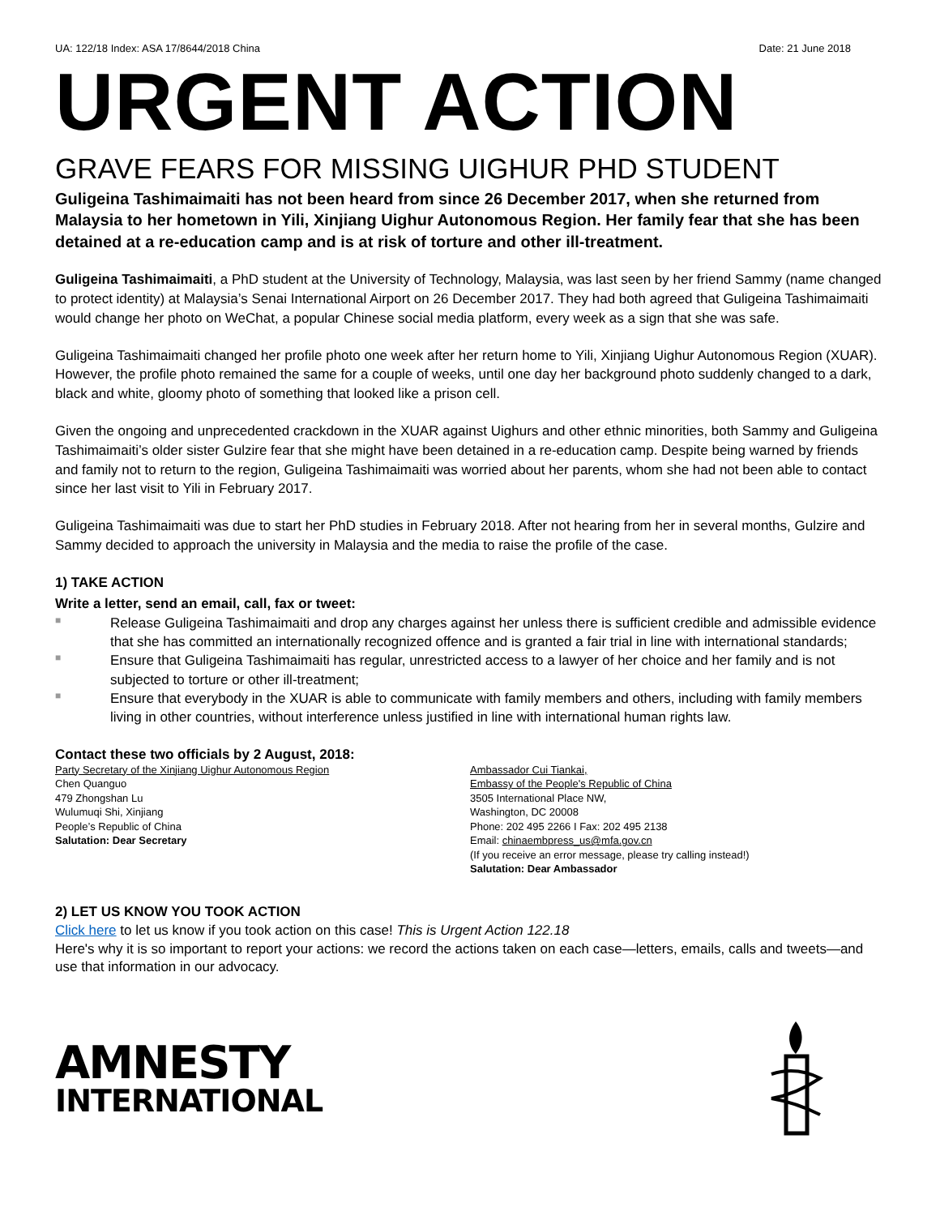UA: 122/18 Index: ASA 17/8644/2018 China Date: 21 June 2018
URGENT ACTION
GRAVE FEARS FOR MISSING UIGHUR PHD STUDENT
Guligeina Tashimaimaiti has not been heard from since 26 December 2017, when she returned from Malaysia to her hometown in Yili, Xinjiang Uighur Autonomous Region. Her family fear that she has been detained at a re-education camp and is at risk of torture and other ill-treatment.
Guligeina Tashimaimaiti, a PhD student at the University of Technology, Malaysia, was last seen by her friend Sammy (name changed to protect identity) at Malaysia’s Senai International Airport on 26 December 2017. They had both agreed that Guligeina Tashimaimaiti would change her photo on WeChat, a popular Chinese social media platform, every week as a sign that she was safe.
Guligeina Tashimaimaiti changed her profile photo one week after her return home to Yili, Xinjiang Uighur Autonomous Region (XUAR). However, the profile photo remained the same for a couple of weeks, until one day her background photo suddenly changed to a dark, black and white, gloomy photo of something that looked like a prison cell.
Given the ongoing and unprecedented crackdown in the XUAR against Uighurs and other ethnic minorities, both Sammy and Guligeina Tashimaimaiti’s older sister Gulzire fear that she might have been detained in a re-education camp. Despite being warned by friends and family not to return to the region, Guligeina Tashimaimaiti was worried about her parents, whom she had not been able to contact since her last visit to Yili in February 2017.
Guligeina Tashimaimaiti was due to start her PhD studies in February 2018. After not hearing from her in several months, Gulzire and Sammy decided to approach the university in Malaysia and the media to raise the profile of the case.
1) TAKE ACTION
Write a letter, send an email, call, fax or tweet:
■ Release Guligeina Tashimaimaiti and drop any charges against her unless there is sufficient credible and admissible evidence that she has committed an internationally recognized offence and is granted a fair trial in line with international standards;
■ Ensure that Guligeina Tashimaimaiti has regular, unrestricted access to a lawyer of her choice and her family and is not subjected to torture or other ill-treatment;
■ Ensure that everybody in the XUAR is able to communicate with family members and others, including with family members living in other countries, without interference unless justified in line with international human rights law.
Contact these two officials by 2 August, 2018:
Party Secretary of the Xinjiang Uighur Autonomous Region
Chen Quanguo
479 Zhongshan Lu
Wulumuqi Shi, Xinjiang
People’s Republic of China
Salutation: Dear Secretary
Ambassador Cui Tiankai,
Embassy of the People's Republic of China
3505 International Place NW,
Washington, DC 20008
Phone: 202 495 2266 I Fax: 202 495 2138
Email: chinaembpress_us@mfa.gov.cn
(If you receive an error message, please try calling instead!)
Salutation: Dear Ambassador
2) LET US KNOW YOU TOOK ACTION
Click here to let us know if you took action on this case! This is Urgent Action 122.18
Here's why it is so important to report your actions: we record the actions taken on each case—letters, emails, calls and tweets—and use that information in our advocacy.
AMNESTY
INTERNATIONAL